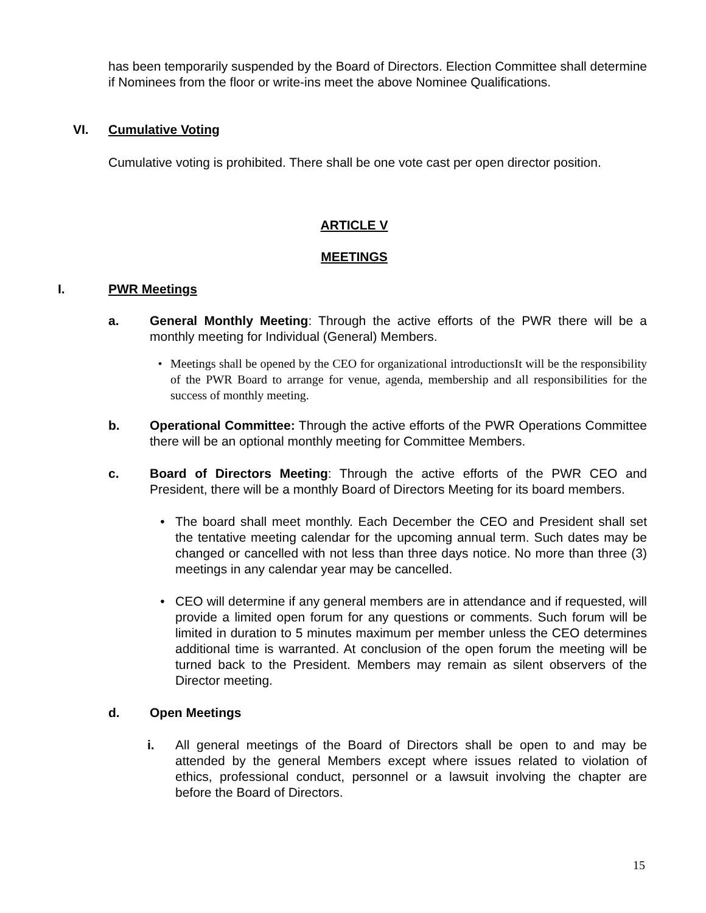has been temporarily suspended by the Board of Directors. Election Committee shall determine if Nominees from the floor or write-ins meet the above Nominee Qualifications.
VI. Cumulative Voting
Cumulative voting is prohibited. There shall be one vote cast per open director position.
ARTICLE V
MEETINGS
I. PWR Meetings
a. General Monthly Meeting: Through the active efforts of the PWR there will be a monthly meeting for Individual (General) Members.
• Meetings shall be opened by the CEO for organizational introductionsIt will be the responsibility of the PWR Board to arrange for venue, agenda, membership and all responsibilities for the success of monthly meeting.
b. Operational Committee: Through the active efforts of the PWR Operations Committee there will be an optional monthly meeting for Committee Members.
c. Board of Directors Meeting: Through the active efforts of the PWR CEO and President, there will be a monthly Board of Directors Meeting for its board members.
• The board shall meet monthly. Each December the CEO and President shall set the tentative meeting calendar for the upcoming annual term. Such dates may be changed or cancelled with not less than three days notice. No more than three (3) meetings in any calendar year may be cancelled.
• CEO will determine if any general members are in attendance and if requested, will provide a limited open forum for any questions or comments. Such forum will be limited in duration to 5 minutes maximum per member unless the CEO determines additional time is warranted. At conclusion of the open forum the meeting will be turned back to the President. Members may remain as silent observers of the Director meeting.
d. Open Meetings
i. All general meetings of the Board of Directors shall be open to and may be attended by the general Members except where issues related to violation of ethics, professional conduct, personnel or a lawsuit involving the chapter are before the Board of Directors.
15